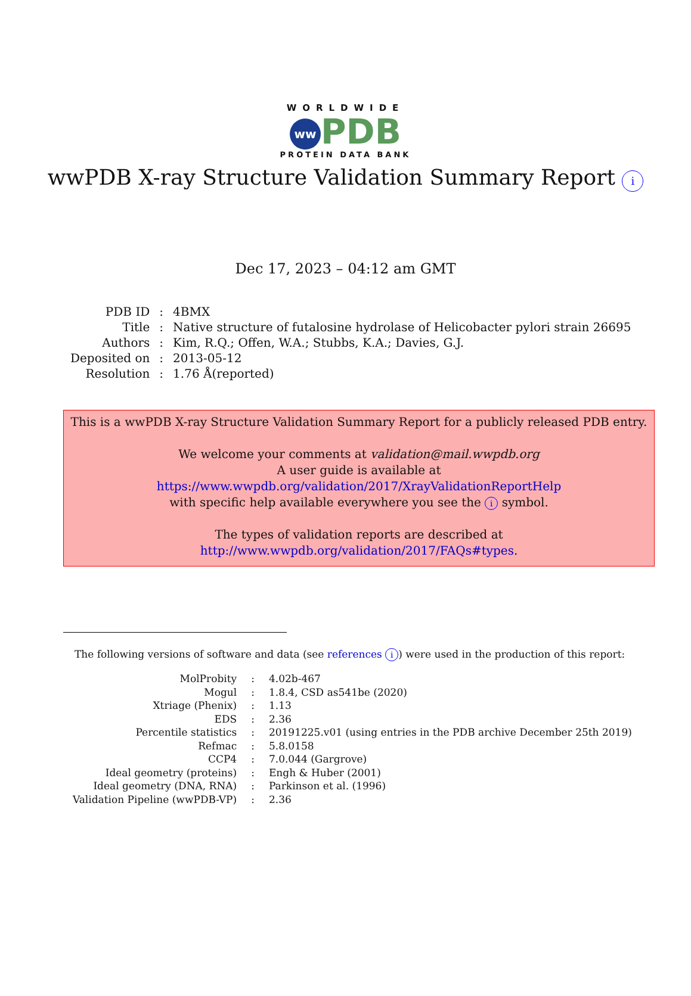WORLDWIDE
ww PDB
PROTEIN DATA BANK
wwPDB X-ray Structure Validation Summary Report i
Dec 17, 2023 – 04:12 am GMT
| PDB ID | : | 4BMX |
| Title | : | Native structure of futalosine hydrolase of Helicobacter pylori strain 26695 |
| Authors | : | Kim, R.Q.; Offen, W.A.; Stubbs, K.A.; Davies, G.J. |
| Deposited on | : | 2013-05-12 |
| Resolution | : | 1.76 Å(reported) |
This is a wwPDB X-ray Structure Validation Summary Report for a publicly released PDB entry.
We welcome your comments at validation@mail.wwpdb.org
A user guide is available at
https://www.wwpdb.org/validation/2017/XrayValidationReportHelp
with specific help available everywhere you see the i symbol.
The types of validation reports are described at
http://www.wwpdb.org/validation/2017/FAQs#types.
The following versions of software and data (see references i) were used in the production of this report:
| MolProbity | : | 4.02b-467 |
| Mogul | : | 1.8.4, CSD as541be (2020) |
| Xtriage (Phenix) | : | 1.13 |
| EDS | : | 2.36 |
| Percentile statistics | : | 20191225.v01 (using entries in the PDB archive December 25th 2019) |
| Refmac | : | 5.8.0158 |
| CCP4 | : | 7.0.044 (Gargrove) |
| Ideal geometry (proteins) | : | Engh & Huber (2001) |
| Ideal geometry (DNA, RNA) | : | Parkinson et al. (1996) |
| Validation Pipeline (wwPDB-VP) | : | 2.36 |